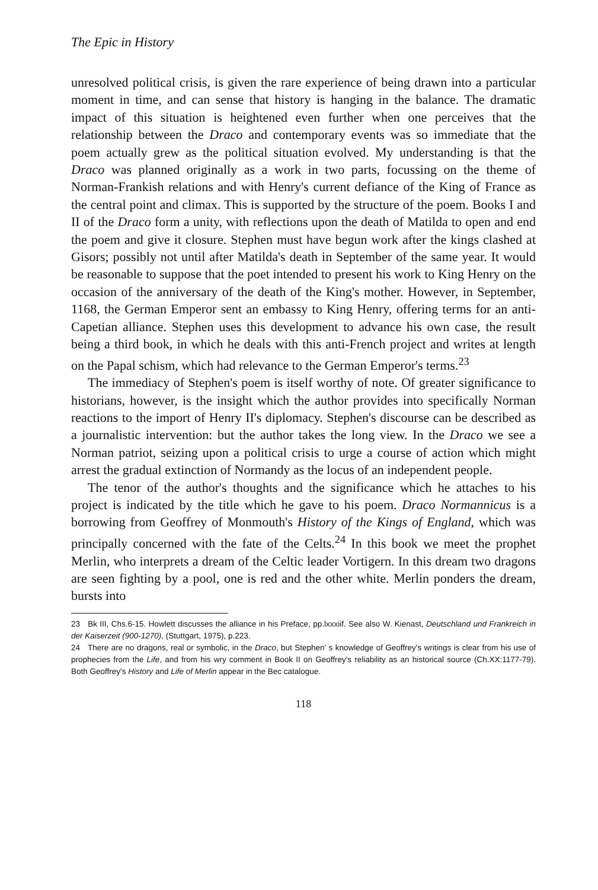The Epic in History
unresolved political crisis, is given the rare experience of being drawn into a particular moment in time, and can sense that history is hanging in the balance. The dramatic impact of this situation is heightened even further when one perceives that the relationship between the Draco and contemporary events was so immediate that the poem actually grew as the political situation evolved. My understanding is that the Draco was planned originally as a work in two parts, focussing on the theme of Norman-Frankish relations and with Henry's current defiance of the King of France as the central point and climax. This is supported by the structure of the poem. Books I and II of the Draco form a unity, with reflections upon the death of Matilda to open and end the poem and give it closure. Stephen must have begun work after the kings clashed at Gisors; possibly not until after Matilda's death in September of the same year. It would be reasonable to suppose that the poet intended to present his work to King Henry on the occasion of the anniversary of the death of the King's mother. However, in September, 1168, the German Emperor sent an embassy to King Henry, offering terms for an anti-Capetian alliance. Stephen uses this development to advance his own case, the result being a third book, in which he deals with this anti-French project and writes at length on the Papal schism, which had relevance to the German Emperor's terms.<sup>23</sup>
The immediacy of Stephen's poem is itself worthy of note. Of greater significance to historians, however, is the insight which the author provides into specifically Norman reactions to the import of Henry II's diplomacy. Stephen's discourse can be described as a journalistic intervention: but the author takes the long view. In the Draco we see a Norman patriot, seizing upon a political crisis to urge a course of action which might arrest the gradual extinction of Normandy as the locus of an independent people.
The tenor of the author's thoughts and the significance which he attaches to his project is indicated by the title which he gave to his poem. Draco Normannicus is a borrowing from Geoffrey of Monmouth's History of the Kings of England, which was principally concerned with the fate of the Celts.<sup>24</sup> In this book we meet the prophet Merlin, who interprets a dream of the Celtic leader Vortigern. In this dream two dragons are seen fighting by a pool, one is red and the other white. Merlin ponders the dream, bursts into
23 Bk III, Chs.6-15. Howlett discusses the alliance in his Preface, pp.lxxxiif. See also W. Kienast, Deutschland und Frankreich in der Kaiserzeit (900-1270), (Stuttgart, 1975), p.223.
24 There are no dragons, real or symbolic, in the Draco, but Stephen' s knowledge of Geoffrey's writings is clear from his use of prophecies from the Life, and from his wry comment in Book II on Geoffrey's reliability as an historical source (Ch.XX:1177-79). Both Geoffrey's History and Life of Merlin appear in the Bec catalogue.
118